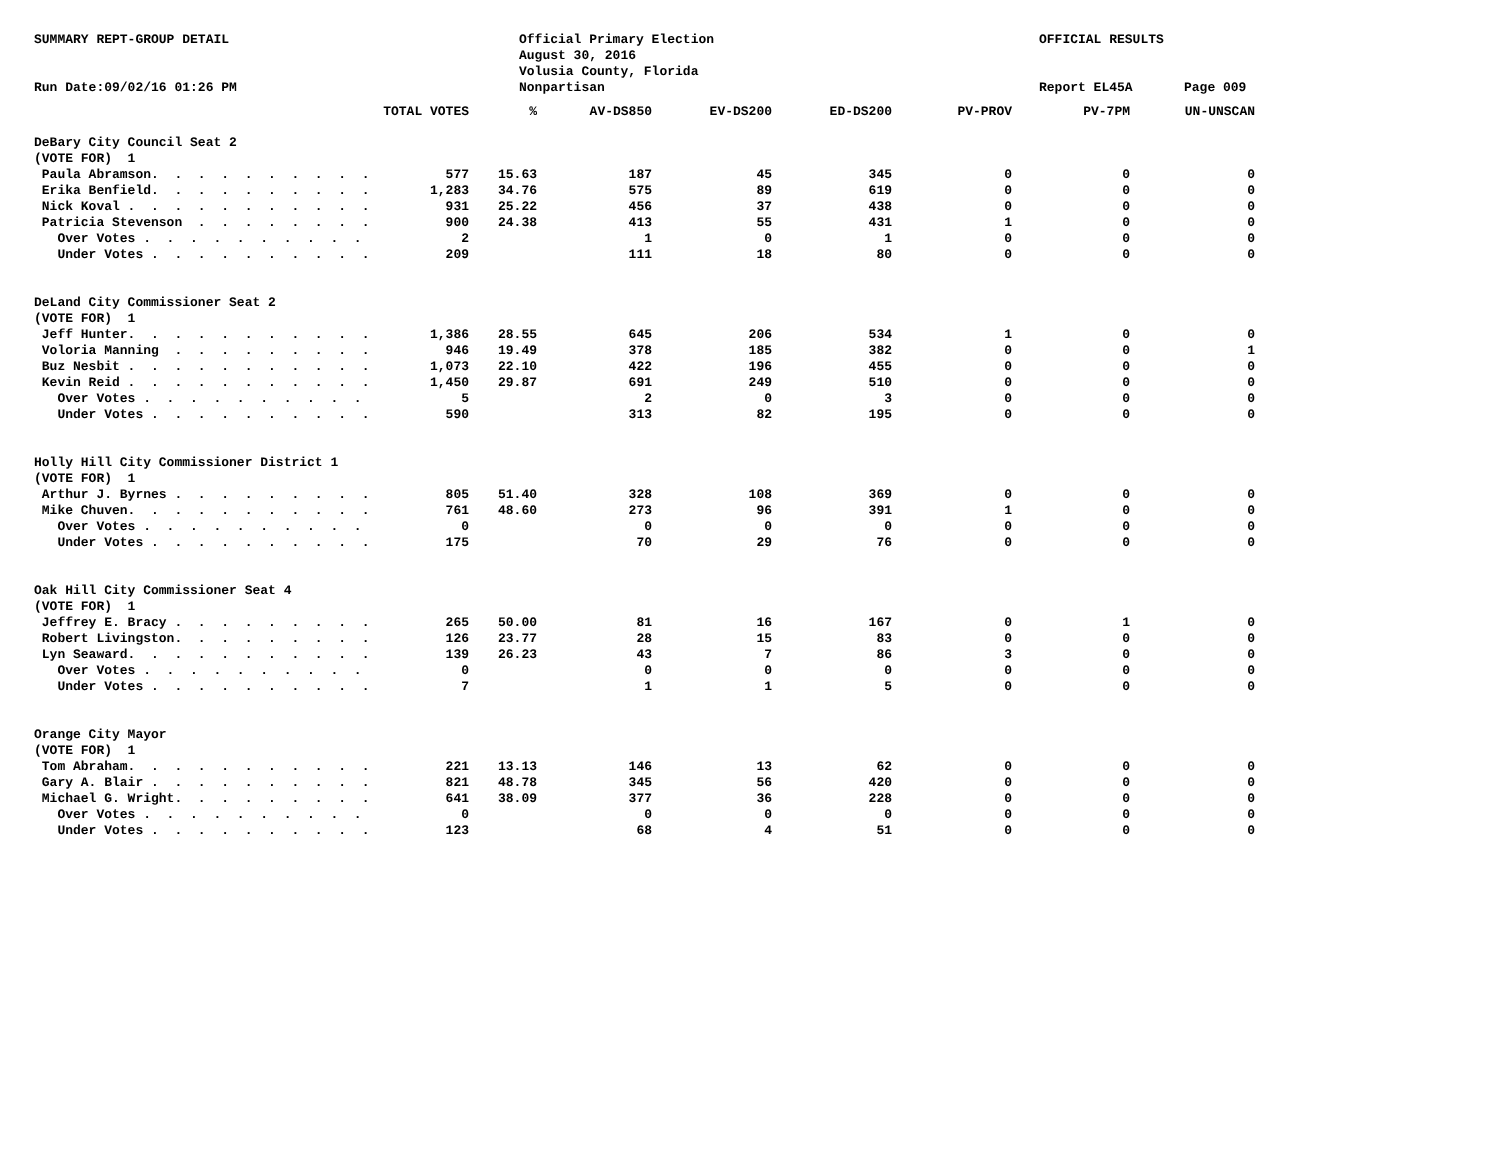SUMMARY REPT-GROUP DETAIL
Run Date:09/02/16 01:26 PM
Official Primary Election
August 30, 2016
Volusia County, Florida
Nonpartisan
OFFICIAL RESULTS
Report EL45A
Page 009
| | TOTAL VOTES | % | AV-DS850 | EV-DS200 | ED-DS200 | PV-PROV | PV-7PM | UN-UNSCAN |
| --- | --- | --- | --- | --- | --- | --- | --- | --- |
| DeBary City Council Seat 2 | | | | | | | | |
| (VOTE FOR) 1 | | | | | | | | |
| Paula Abramson. . . . . . . . . . | 577 | 15.63 | 187 | 45 | 345 | 0 | 0 | 0 |
| Erika Benfield. . . . . . . . . . | 1,283 | 34.76 | 575 | 89 | 619 | 0 | 0 | 0 |
| Nick Koval . . . . . . . . . . . | 931 | 25.22 | 456 | 37 | 438 | 0 | 0 | 0 |
| Patricia Stevenson . . . . . . . . | 900 | 24.38 | 413 | 55 | 431 | 1 | 0 | 0 |
| Over Votes . . . . . . . . . . | 2 | | 1 | 0 | 1 | 0 | 0 | 0 |
| Under Votes . . . . . . . . . . | 209 | | 111 | 18 | 80 | 0 | 0 | 0 |
| DeLand City Commissioner Seat 2 | | | | | | | | |
| (VOTE FOR) 1 | | | | | | | | |
| Jeff Hunter. . . . . . . . . . . | 1,386 | 28.55 | 645 | 206 | 534 | 1 | 0 | 0 |
| Voloria Manning . . . . . . . . . | 946 | 19.49 | 378 | 185 | 382 | 0 | 0 | 1 |
| Buz Nesbit . . . . . . . . . . . | 1,073 | 22.10 | 422 | 196 | 455 | 0 | 0 | 0 |
| Kevin Reid . . . . . . . . . . . | 1,450 | 29.87 | 691 | 249 | 510 | 0 | 0 | 0 |
| Over Votes . . . . . . . . . . | 5 | | 2 | 0 | 3 | 0 | 0 | 0 |
| Under Votes . . . . . . . . . . | 590 | | 313 | 82 | 195 | 0 | 0 | 0 |
| Holly Hill City Commissioner District 1 | | | | | | | | |
| (VOTE FOR) 1 | | | | | | | | |
| Arthur J. Byrnes . . . . . . . . . | 805 | 51.40 | 328 | 108 | 369 | 0 | 0 | 0 |
| Mike Chuven. . . . . . . . . . . | 761 | 48.60 | 273 | 96 | 391 | 1 | 0 | 0 |
| Over Votes . . . . . . . . . . | 0 | | 0 | 0 | 0 | 0 | 0 | 0 |
| Under Votes . . . . . . . . . . | 175 | | 70 | 29 | 76 | 0 | 0 | 0 |
| Oak Hill City Commissioner Seat 4 | | | | | | | | |
| (VOTE FOR) 1 | | | | | | | | |
| Jeffrey E. Bracy . . . . . . . . . | 265 | 50.00 | 81 | 16 | 167 | 0 | 1 | 0 |
| Robert Livingston. . . . . . . . . | 126 | 23.77 | 28 | 15 | 83 | 0 | 0 | 0 |
| Lyn Seaward. . . . . . . . . . . | 139 | 26.23 | 43 | 7 | 86 | 3 | 0 | 0 |
| Over Votes . . . . . . . . . . | 0 | | 0 | 0 | 0 | 0 | 0 | 0 |
| Under Votes . . . . . . . . . . | 7 | | 1 | 1 | 5 | 0 | 0 | 0 |
| Orange City Mayor | | | | | | | | |
| (VOTE FOR) 1 | | | | | | | | |
| Tom Abraham. . . . . . . . . . . | 221 | 13.13 | 146 | 13 | 62 | 0 | 0 | 0 |
| Gary A. Blair . . . . . . . . . . | 821 | 48.78 | 345 | 56 | 420 | 0 | 0 | 0 |
| Michael G. Wright. . . . . . . . . | 641 | 38.09 | 377 | 36 | 228 | 0 | 0 | 0 |
| Over Votes . . . . . . . . . . | 0 | | 0 | 0 | 0 | 0 | 0 | 0 |
| Under Votes . . . . . . . . . . | 123 | | 68 | 4 | 51 | 0 | 0 | 0 |